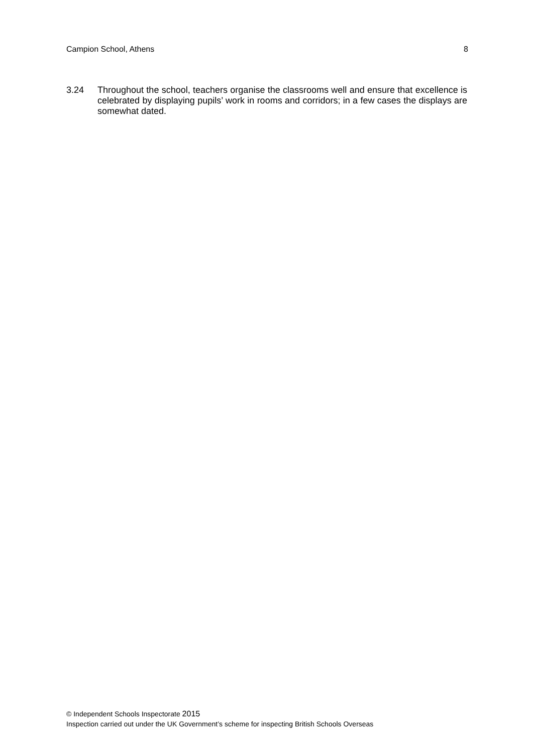Campion School, Athens 8
3.24 Throughout the school, teachers organise the classrooms well and ensure that excellence is celebrated by displaying pupils’ work in rooms and corridors; in a few cases the displays are somewhat dated.
© Independent Schools Inspectorate 2015
Inspection carried out under the UK Government’s scheme for inspecting British Schools Overseas